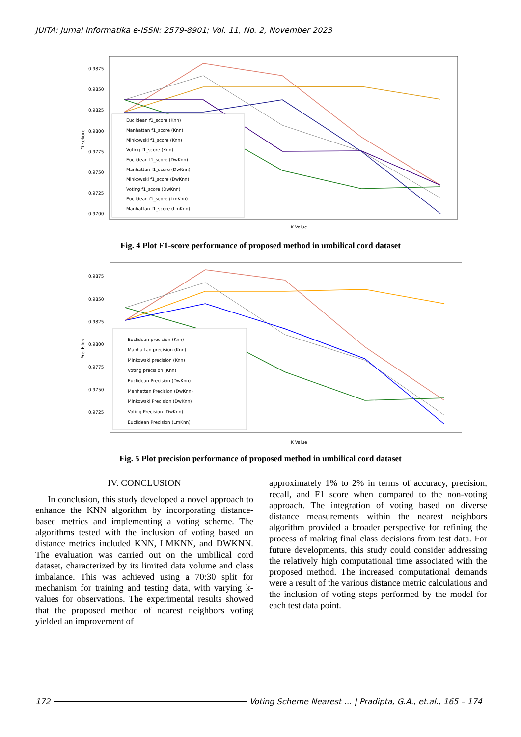JUITA: Jurnal Informatika e-ISSN: 2579-8901; Vol. 11, No. 2, November 2023
0.9875
0.9850
0.9825
0.9800
0.9775
0.9750
0.9725
0.9700
f1 sekore
K Value
Euclidean f1_score (Knn)
Manhattan f1_score (Knn)
Minkowski f1_score (Knn)
Voting f1_score (Knn)
Euclidean f1_score (DwKnn)
Manhattan f1_score (DwKnn)
Minkowski f1_score (DwKnn)
Voting f1_score (DwKnn)
Euclidean f1_score (LmKnn)
Manhattan f1_score (LmKnn)
Fig. 4 Plot F1-score performance of proposed method in umbilical cord dataset
0.9875
0.9850
0.9825
0.9800
0.9775
0.9750
0.9725
Precision
K Value
Euclidean precision (Knn)
Manhattan precision (Knn)
Minkowski precision (Knn)
Voting precision (Knn)
Euclidean Precision (DwKnn)
Manhattan Precision (DwKnn)
Minkowski Precision (DwKnn)
Voting Precision (DwKnn)
Euclidean Precision (LmKnn)
Fig. 5 Plot precision performance of proposed method in umbilical cord dataset
IV. CONCLUSION
In conclusion, this study developed a novel approach to enhance the KNN algorithm by incorporating distance-based metrics and implementing a voting scheme. The algorithms tested with the inclusion of voting based on distance metrics included KNN, LMKNN, and DWKNN. The evaluation was carried out on the umbilical cord dataset, characterized by its limited data volume and class imbalance. This was achieved using a 70:30 split for mechanism for training and testing data, with varying k-values for observations. The experimental results showed that the proposed method of nearest neighbors voting yielded an improvement of
approximately 1% to 2% in terms of accuracy, precision, recall, and F1 score when compared to the non-voting approach. The integration of voting based on diverse distance measurements within the nearest neighbors algorithm provided a broader perspective for refining the process of making final class decisions from test data. For future developments, this study could consider addressing the relatively high computational time associated with the proposed method. The increased computational demands were a result of the various distance metric calculations and the inclusion of voting steps performed by the model for each test data point.
172 Voting Scheme Nearest … | Pradipta, G.A., et.al., 165 – 174